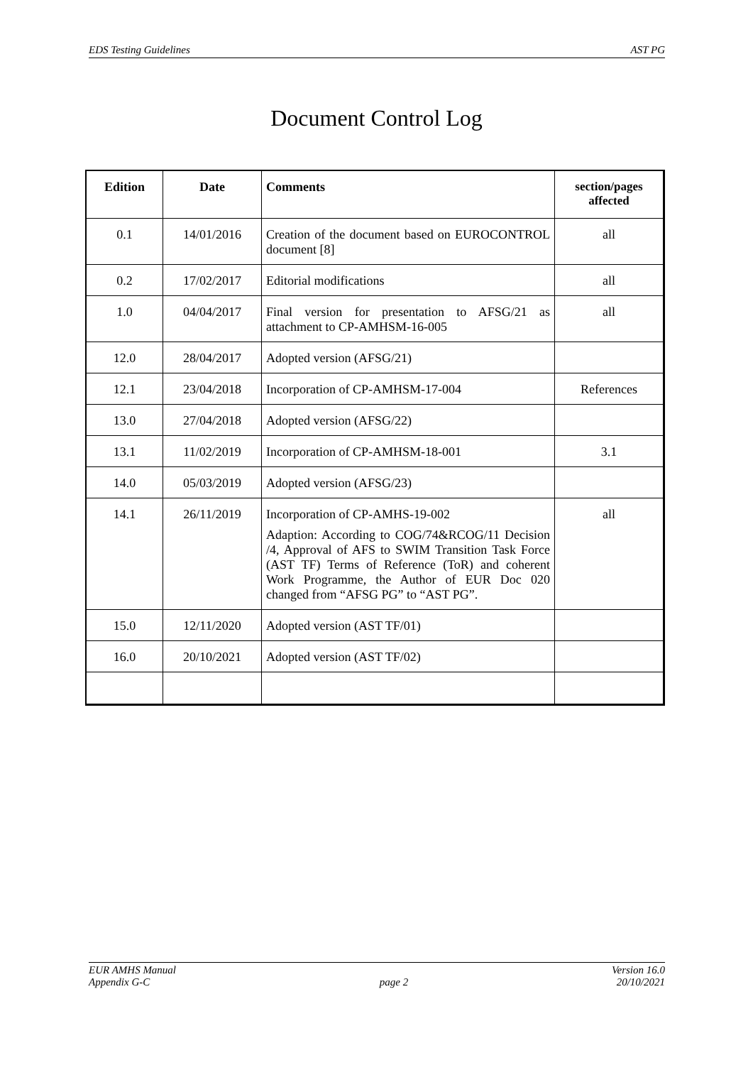EDS Testing Guidelines AST PG
Document Control Log
| Edition | Date | Comments | section/pages affected |
| --- | --- | --- | --- |
| 0.1 | 14/01/2016 | Creation of the document based on EUROCONTROL document [8] | all |
| 0.2 | 17/02/2017 | Editorial modifications | all |
| 1.0 | 04/04/2017 | Final version for presentation to AFSG/21 as attachment to CP-AMHSM-16-005 | all |
| 12.0 | 28/04/2017 | Adopted version (AFSG/21) | |
| 12.1 | 23/04/2018 | Incorporation of CP-AMHSM-17-004 | References |
| 13.0 | 27/04/2018 | Adopted version (AFSG/22) | |
| 13.1 | 11/02/2019 | Incorporation of CP-AMHSM-18-001 | 3.1 |
| 14.0 | 05/03/2019 | Adopted version (AFSG/23) | |
| 14.1 | 26/11/2019 | Incorporation of CP-AMHS-19-002 Adaption: According to COG/74&RCOG/11 Decision /4, Approval of AFS to SWIM Transition Task Force (AST TF) Terms of Reference (ToR) and coherent Work Programme, the Author of EUR Doc 020 changed from “AFSG PG” to “AST PG”. | all |
| 15.0 | 12/11/2020 | Adopted version (AST TF/01) | |
| 16.0 | 20/10/2021 | Adopted version (AST TF/02) | |
EUR AMHS Manual
Appendix G-C
page 2 Version 16.0
20/10/2021